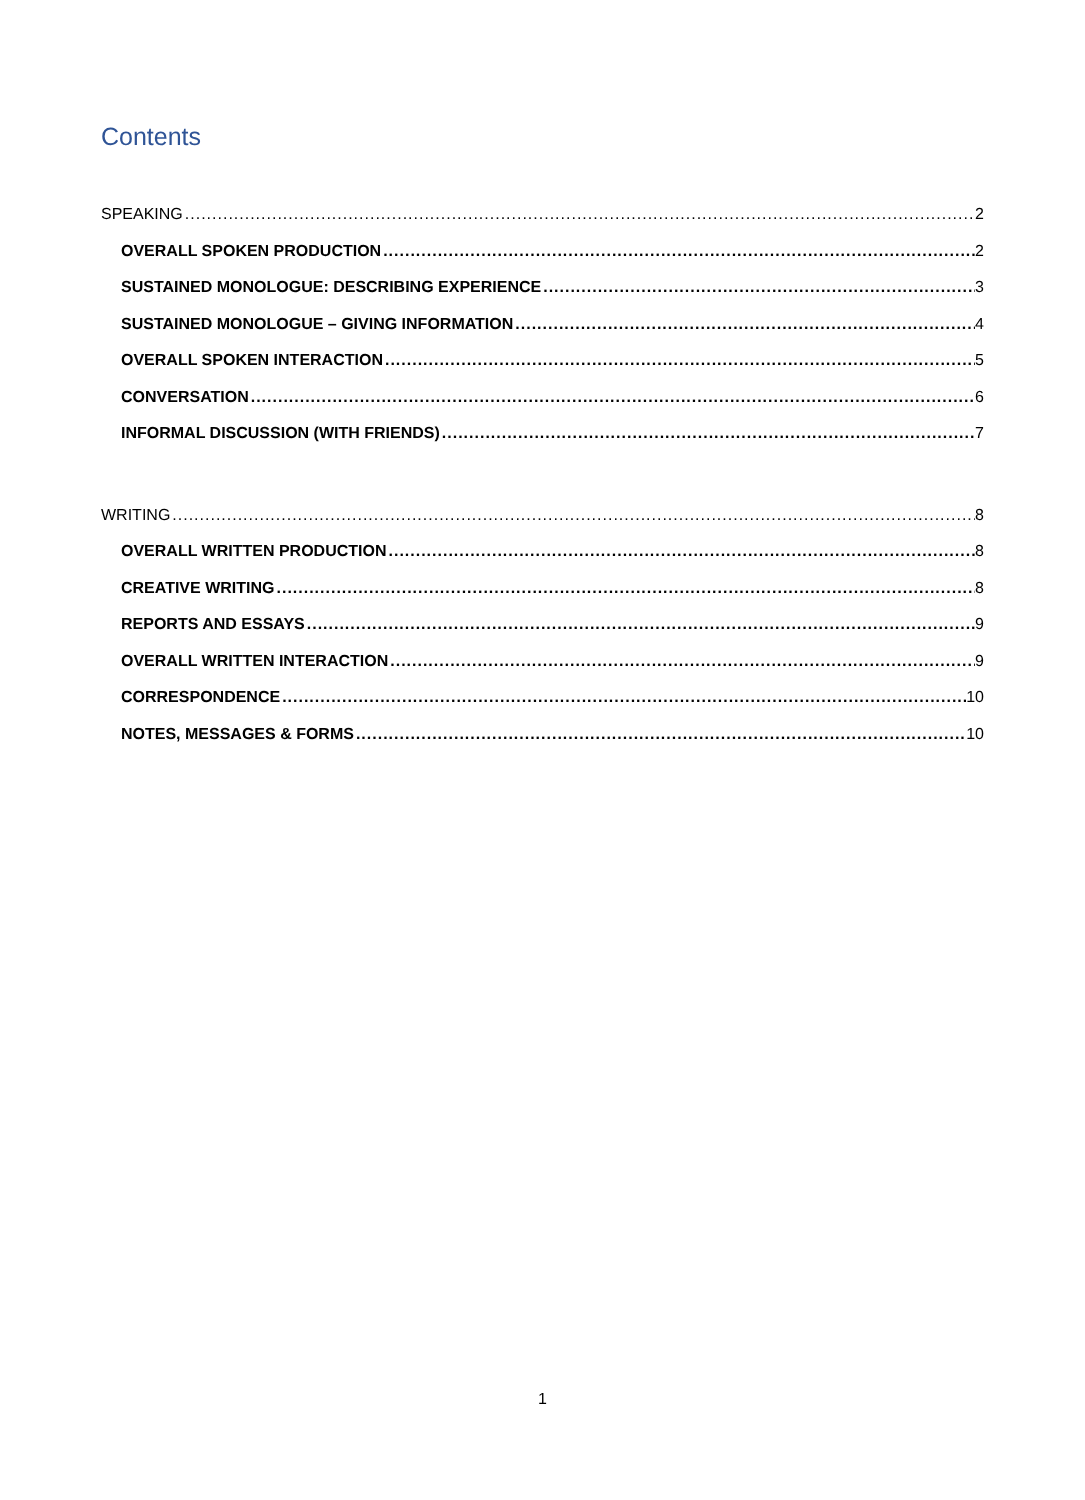Contents
SPEAKING 2
OVERALL SPOKEN PRODUCTION 2
SUSTAINED MONOLOGUE: DESCRIBING EXPERIENCE 3
SUSTAINED MONOLOGUE – GIVING INFORMATION 4
OVERALL SPOKEN INTERACTION 5
CONVERSATION 6
INFORMAL DISCUSSION (WITH FRIENDS) 7
WRITING 8
OVERALL WRITTEN PRODUCTION 8
CREATIVE WRITING 8
REPORTS AND ESSAYS 9
OVERALL WRITTEN INTERACTION 9
CORRESPONDENCE 10
NOTES, MESSAGES & FORMS 10
1